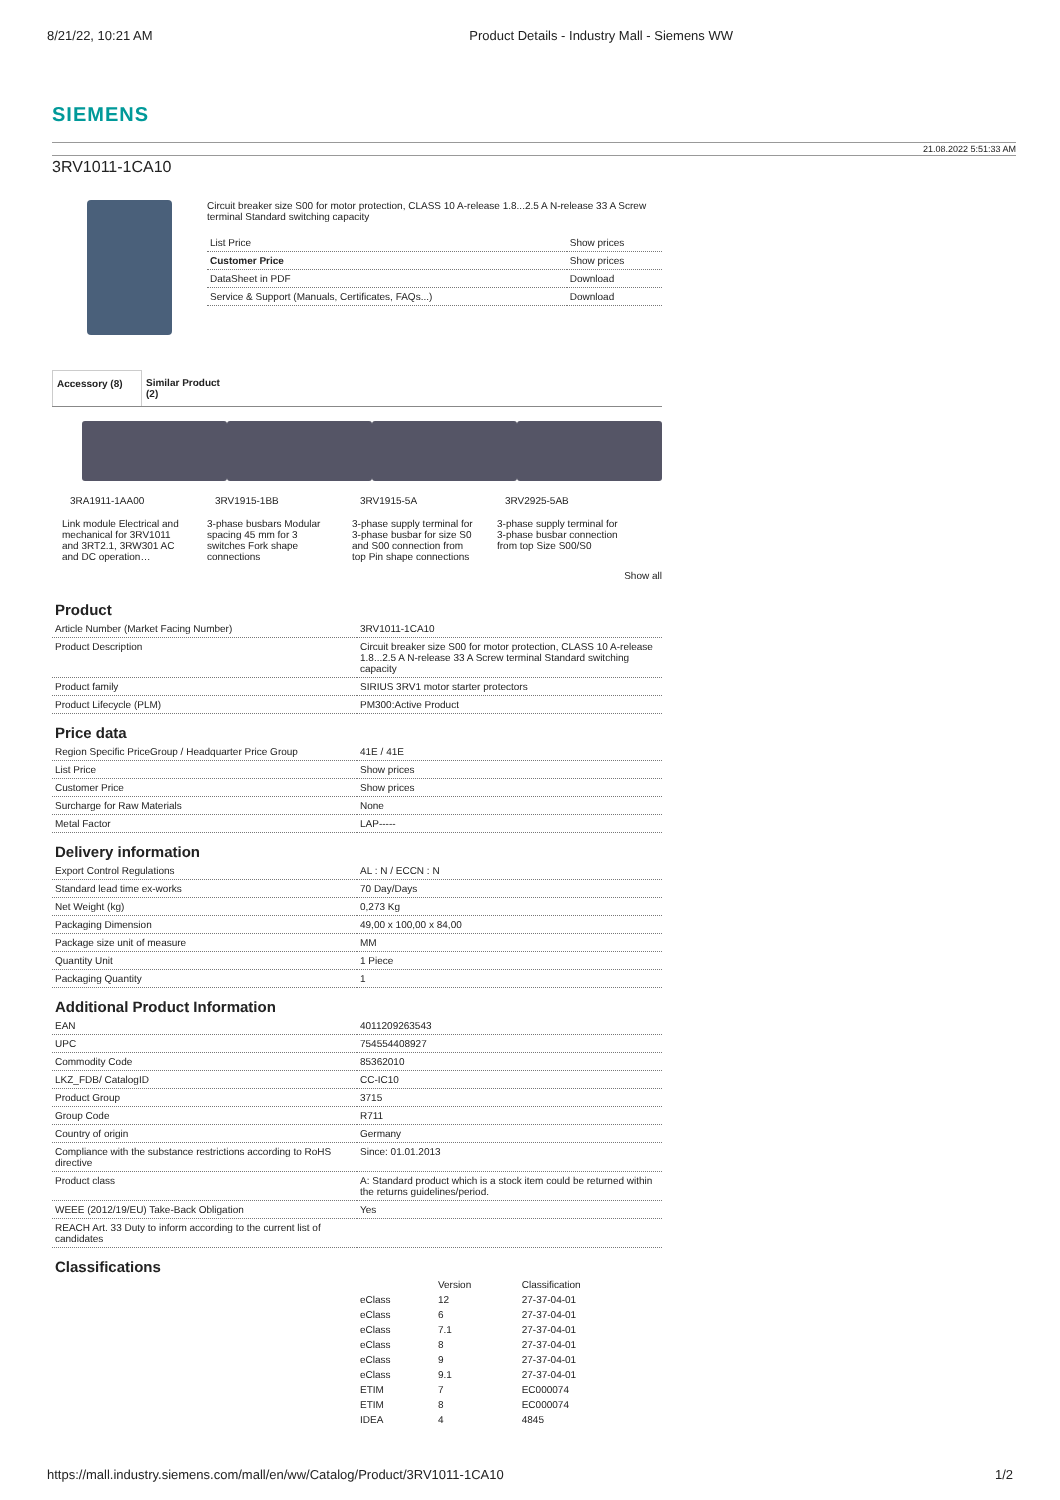8/21/22, 10:21 AM Product Details - Industry Mall - Siemens WW
SIEMENS
21.08.2022 5:51:33 AM
3RV1011-1CA10
Circuit breaker size S00 for motor protection, CLASS 10 A-release 1.8...2.5 A N-release 33 A Screw terminal Standard switching capacity
| List Price | Show prices |
| Customer Price | Show prices |
| DataSheet in PDF | Download |
| Service & Support (Manuals, Certificates, FAQs...) | Download |
Accessory (8) Similar Product (2)
3RA1911-1AA00
Link module Electrical and mechanical for 3RV1011 and 3RT2.1, 3RW301 AC and DC operation…
3RV1915-1BB
3-phase busbars Modular spacing 45 mm for 3 switches Fork shape connections
3RV1915-5A
3-phase supply terminal for 3-phase busbar for size S0 and S00 connection from top Pin shape connections
3RV2925-5AB
3-phase supply terminal for 3-phase busbar connection from top Size S00/S0
Show all
Product
| Article Number (Market Facing Number) | 3RV1011-1CA10 |
| Product Description | Circuit breaker size S00 for motor protection, CLASS 10 A-release 1.8...2.5 A N-release 33 A Screw terminal Standard switching capacity |
| Product family | SIRIUS 3RV1 motor starter protectors |
| Product Lifecycle (PLM) | PM300:Active Product |
Price data
| Region Specific PriceGroup / Headquarter Price Group | 41E / 41E |
| List Price | Show prices |
| Customer Price | Show prices |
| Surcharge for Raw Materials | None |
| Metal Factor | LAP----- |
Delivery information
| Export Control Regulations | AL : N / ECCN : N |
| Standard lead time ex-works | 70 Day/Days |
| Net Weight (kg) | 0,273 Kg |
| Packaging Dimension | 49,00 x 100,00 x 84,00 |
| Package size unit of measure | MM |
| Quantity Unit | 1 Piece |
| Packaging Quantity | 1 |
Additional Product Information
| EAN | 4011209263543 |
| UPC | 754554408927 |
| Commodity Code | 85362010 |
| LKZ_FDB/ CatalogID | CC-IC10 |
| Product Group | 3715 |
| Group Code | R711 |
| Country of origin | Germany |
| Compliance with the substance restrictions according to RoHS directive | Since: 01.01.2013 |
| Product class | A: Standard product which is a stock item could be returned within the returns guidelines/period. |
| WEEE (2012/19/EU) Take-Back Obligation | Yes |
| REACH Art. 33 Duty to inform according to the current list of candidates | |
Classifications
| | Version | Classification |
| eClass | 12 | 27-37-04-01 |
| eClass | 6 | 27-37-04-01 |
| eClass | 7.1 | 27-37-04-01 |
| eClass | 8 | 27-37-04-01 |
| eClass | 9 | 27-37-04-01 |
| eClass | 9.1 | 27-37-04-01 |
| ETIM | 7 | EC000074 |
| ETIM | 8 | EC000074 |
| IDEA | 4 | 4845 |
https://mall.industry.siemens.com/mall/en/ww/Catalog/Product/3RV1011-1CA10 1/2